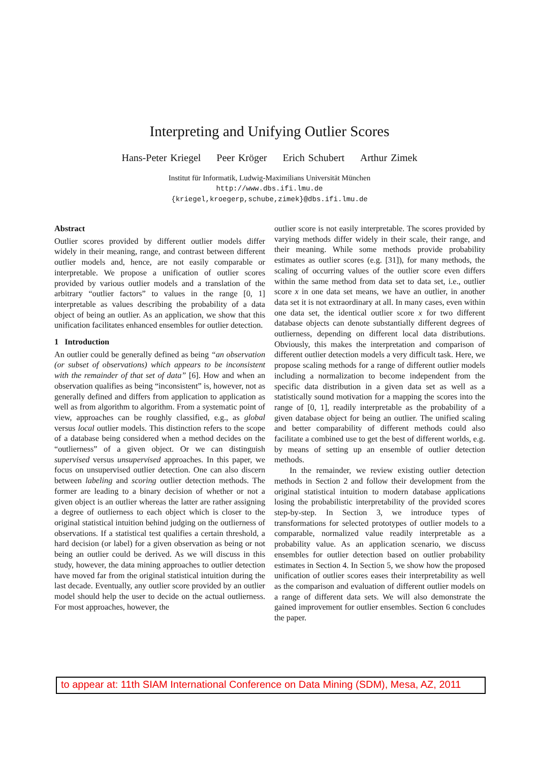Interpreting and Unifying Outlier Scores
Hans-Peter Kriegel Peer Kröger Erich Schubert Arthur Zimek
Institut für Informatik, Ludwig-Maximilians Universität München
http://www.dbs.ifi.lmu.de
{kriegel,kroegerp,schube,zimek}@dbs.ifi.lmu.de
Abstract
Outlier scores provided by different outlier models differ widely in their meaning, range, and contrast between different outlier models and, hence, are not easily comparable or interpretable. We propose a unification of outlier scores provided by various outlier models and a translation of the arbitrary “outlier factors” to values in the range [0, 1] interpretable as values describing the probability of a data object of being an outlier. As an application, we show that this unification facilitates enhanced ensembles for outlier detection.
1 Introduction
An outlier could be generally defined as being “an observation (or subset of observations) which appears to be inconsistent with the remainder of that set of data” [6]. How and when an observation qualifies as being “inconsistent” is, however, not as generally defined and differs from application to application as well as from algorithm to algorithm. From a systematic point of view, approaches can be roughly classified, e.g., as global versus local outlier models. This distinction refers to the scope of a database being considered when a method decides on the “outlierness” of a given object. Or we can distinguish supervised versus unsupervised approaches. In this paper, we focus on unsupervised outlier detection. One can also discern between labeling and scoring outlier detection methods. The former are leading to a binary decision of whether or not a given object is an outlier whereas the latter are rather assigning a degree of outlierness to each object which is closer to the original statistical intuition behind judging on the outlierness of observations. If a statistical test qualifies a certain threshold, a hard decision (or label) for a given observation as being or not being an outlier could be derived. As we will discuss in this study, however, the data mining approaches to outlier detection have moved far from the original statistical intuition during the last decade. Eventually, any outlier score provided by an outlier model should help the user to decide on the actual outlierness. For most approaches, however, the
outlier score is not easily interpretable. The scores provided by varying methods differ widely in their scale, their range, and their meaning. While some methods provide probability estimates as outlier scores (e.g. [31]), for many methods, the scaling of occurring values of the outlier score even differs within the same method from data set to data set, i.e., outlier score x in one data set means, we have an outlier, in another data set it is not extraordinary at all. In many cases, even within one data set, the identical outlier score x for two different database objects can denote substantially different degrees of outlierness, depending on different local data distributions. Obviously, this makes the interpretation and comparison of different outlier detection models a very difficult task. Here, we propose scaling methods for a range of different outlier models including a normalization to become independent from the specific data distribution in a given data set as well as a statistically sound motivation for a mapping the scores into the range of [0, 1], readily interpretable as the probability of a given database object for being an outlier. The unified scaling and better comparability of different methods could also facilitate a combined use to get the best of different worlds, e.g. by means of setting up an ensemble of outlier detection methods.
In the remainder, we review existing outlier detection methods in Section 2 and follow their development from the original statistical intuition to modern database applications losing the probabilistic interpretability of the provided scores step-by-step. In Section 3, we introduce types of transformations for selected prototypes of outlier models to a comparable, normalized value readily interpretable as a probability value. As an application scenario, we discuss ensembles for outlier detection based on outlier probability estimates in Section 4. In Section 5, we show how the proposed unification of outlier scores eases their interpretability as well as the comparison and evaluation of different outlier models on a range of different data sets. We will also demonstrate the gained improvement for outlier ensembles. Section 6 concludes the paper.
to appear at: 11th SIAM International Conference on Data Mining (SDM), Mesa, AZ, 2011